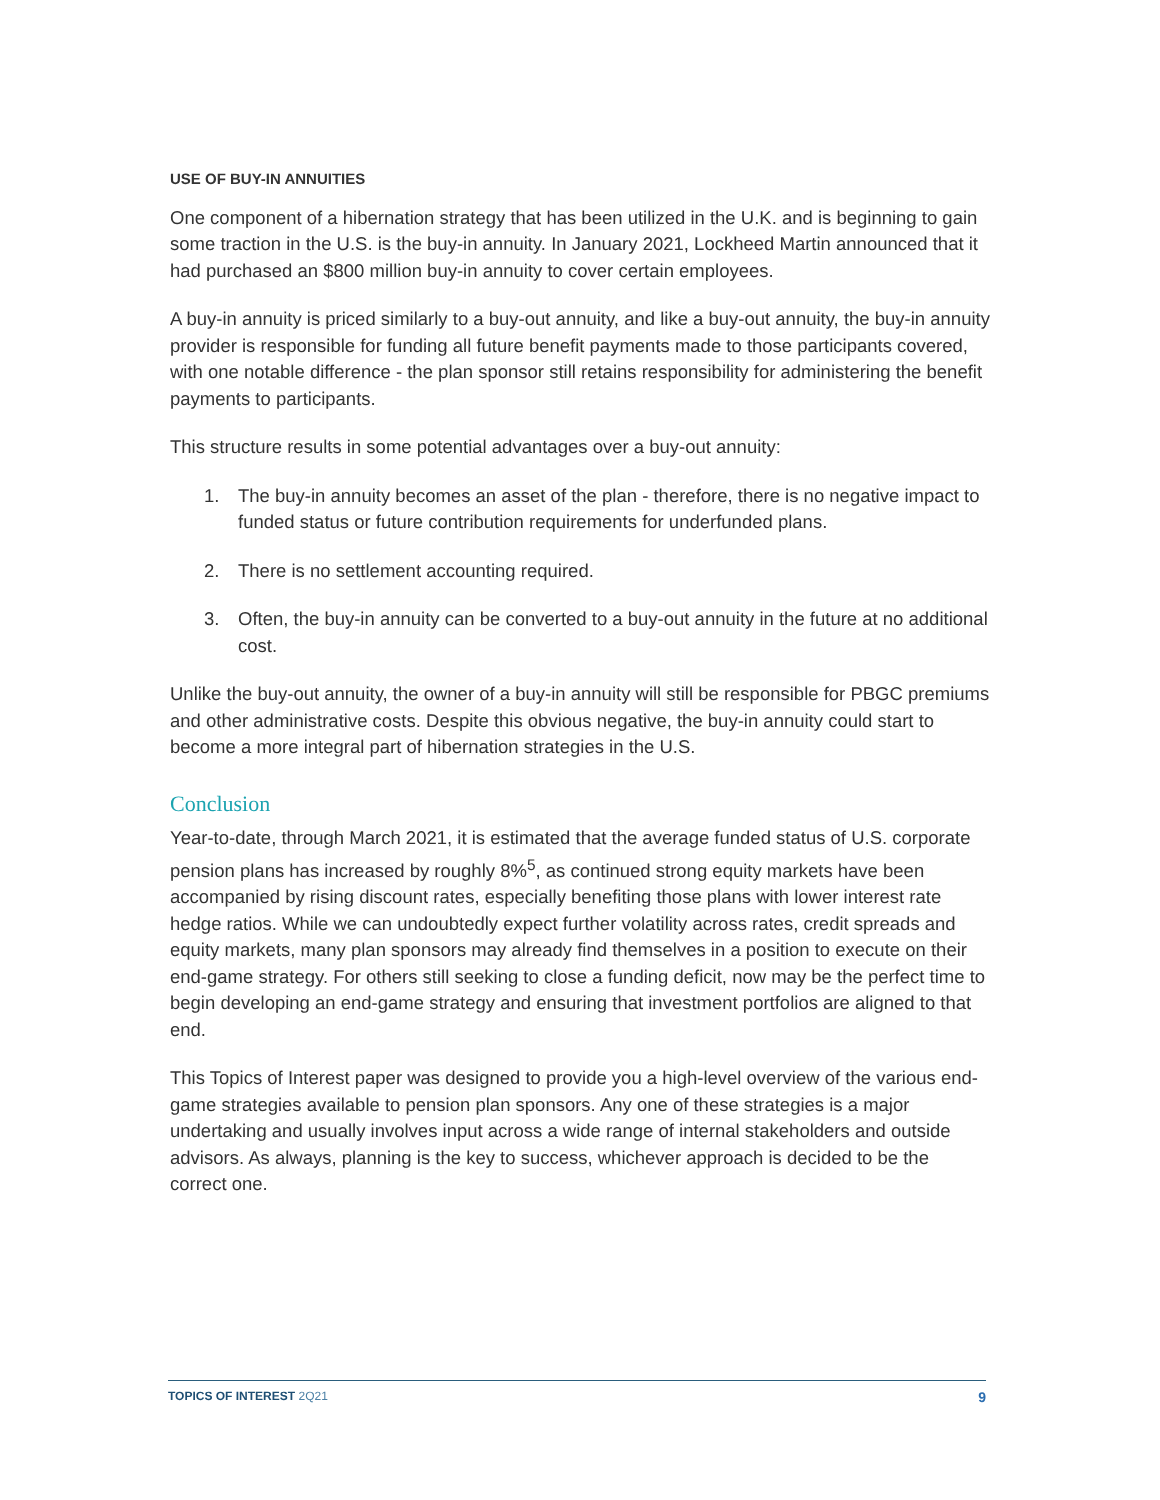USE OF BUY-IN ANNUITIES
One component of a hibernation strategy that has been utilized in the U.K. and is beginning to gain some traction in the U.S. is the buy-in annuity. In January 2021, Lockheed Martin announced that it had purchased an $800 million buy-in annuity to cover certain employees.
A buy-in annuity is priced similarly to a buy-out annuity, and like a buy-out annuity, the buy-in annuity provider is responsible for funding all future benefit payments made to those participants covered, with one notable difference - the plan sponsor still retains responsibility for administering the benefit payments to participants.
This structure results in some potential advantages over a buy-out annuity:
1. The buy-in annuity becomes an asset of the plan - therefore, there is no negative impact to funded status or future contribution requirements for underfunded plans.
2. There is no settlement accounting required.
3. Often, the buy-in annuity can be converted to a buy-out annuity in the future at no additional cost.
Unlike the buy-out annuity, the owner of a buy-in annuity will still be responsible for PBGC premiums and other administrative costs. Despite this obvious negative, the buy-in annuity could start to become a more integral part of hibernation strategies in the U.S.
Conclusion
Year-to-date, through March 2021, it is estimated that the average funded status of U.S. corporate pension plans has increased by roughly 8%<sup>5</sup>, as continued strong equity markets have been accompanied by rising discount rates, especially benefiting those plans with lower interest rate hedge ratios. While we can undoubtedly expect further volatility across rates, credit spreads and equity markets, many plan sponsors may already find themselves in a position to execute on their end-game strategy. For others still seeking to close a funding deficit, now may be the perfect time to begin developing an end-game strategy and ensuring that investment portfolios are aligned to that end.
This Topics of Interest paper was designed to provide you a high-level overview of the various end-game strategies available to pension plan sponsors. Any one of these strategies is a major undertaking and usually involves input across a wide range of internal stakeholders and outside advisors. As always, planning is the key to success, whichever approach is decided to be the correct one.
TOPICS OF INTEREST 2Q21
9